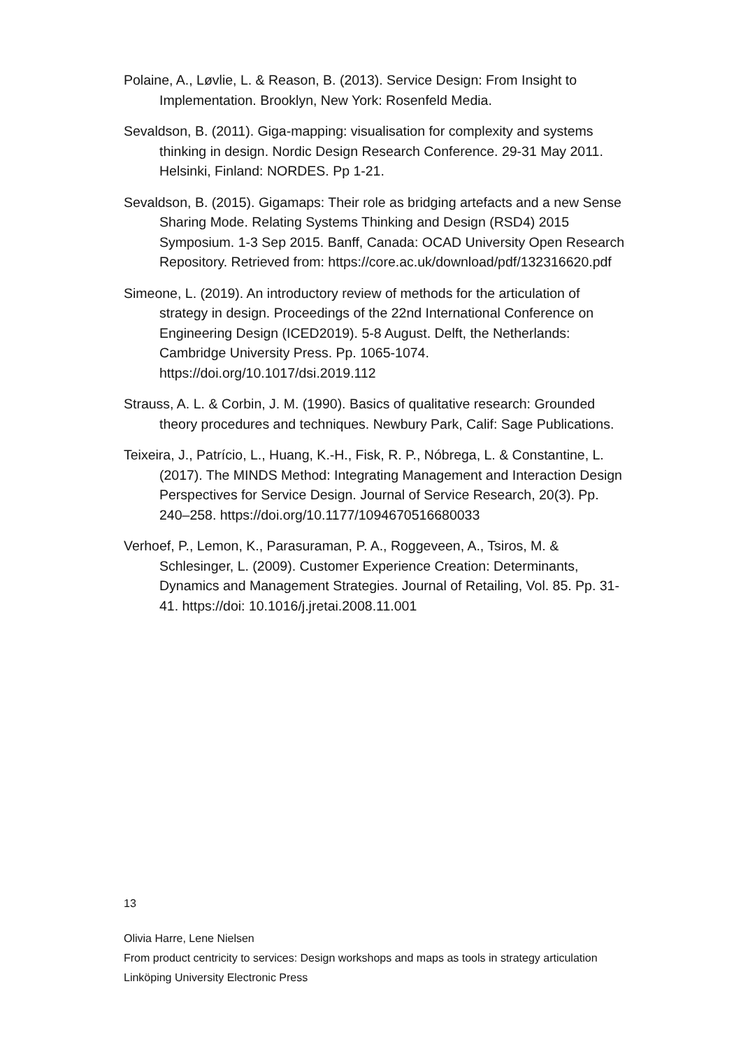Polaine, A., Løvlie, L. & Reason, B. (2013). Service Design: From Insight to Implementation. Brooklyn, New York: Rosenfeld Media.
Sevaldson, B. (2011). Giga-mapping: visualisation for complexity and systems thinking in design. Nordic Design Research Conference. 29-31 May 2011. Helsinki, Finland: NORDES. Pp 1-21.
Sevaldson, B. (2015). Gigamaps: Their role as bridging artefacts and a new Sense Sharing Mode. Relating Systems Thinking and Design (RSD4) 2015 Symposium. 1-3 Sep 2015. Banff, Canada: OCAD University Open Research Repository. Retrieved from: https://core.ac.uk/download/pdf/132316620.pdf
Simeone, L. (2019). An introductory review of methods for the articulation of strategy in design. Proceedings of the 22nd International Conference on Engineering Design (ICED2019). 5-8 August. Delft, the Netherlands: Cambridge University Press. Pp. 1065-1074. https://doi.org/10.1017/dsi.2019.112
Strauss, A. L. & Corbin, J. M. (1990). Basics of qualitative research: Grounded theory procedures and techniques. Newbury Park, Calif: Sage Publications.
Teixeira, J., Patrício, L., Huang, K.-H., Fisk, R. P., Nóbrega, L. & Constantine, L. (2017). The MINDS Method: Integrating Management and Interaction Design Perspectives for Service Design. Journal of Service Research, 20(3). Pp. 240–258. https://doi.org/10.1177/1094670516680033
Verhoef, P., Lemon, K., Parasuraman, P. A., Roggeveen, A., Tsiros, M. & Schlesinger, L. (2009). Customer Experience Creation: Determinants, Dynamics and Management Strategies. Journal of Retailing, Vol. 85. Pp. 31-41. https://doi: 10.1016/j.jretai.2008.11.001
13
Olivia Harre, Lene Nielsen
From product centricity to services: Design workshops and maps as tools in strategy articulation
Linköping University Electronic Press